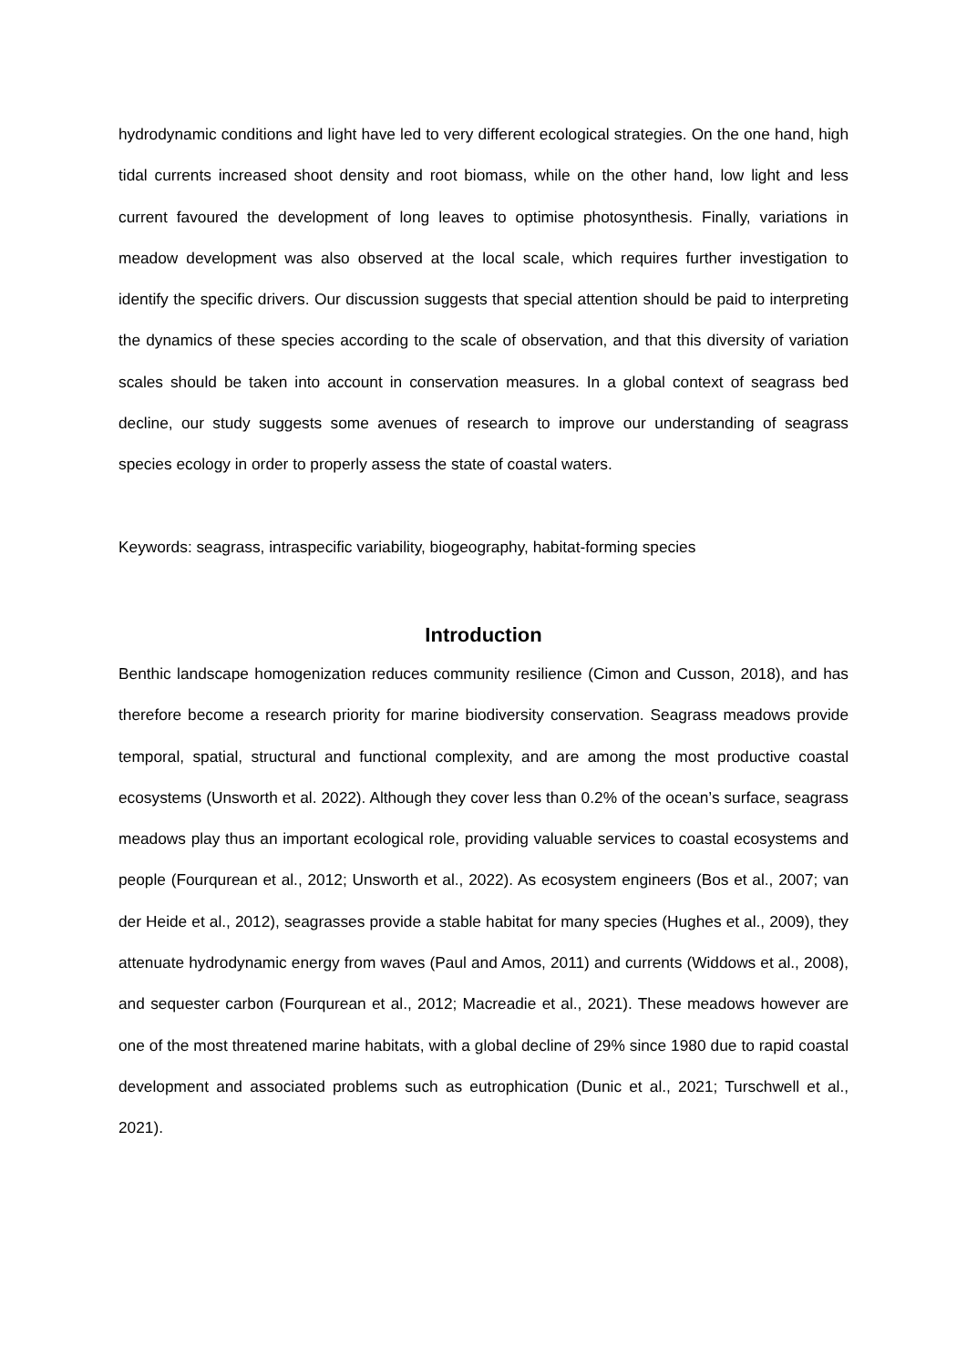hydrodynamic conditions and light have led to very different ecological strategies. On the one hand, high tidal currents increased shoot density and root biomass, while on the other hand, low light and less current favoured the development of long leaves to optimise photosynthesis. Finally, variations in meadow development was also observed at the local scale, which requires further investigation to identify the specific drivers. Our discussion suggests that special attention should be paid to interpreting the dynamics of these species according to the scale of observation, and that this diversity of variation scales should be taken into account in conservation measures. In a global context of seagrass bed decline, our study suggests some avenues of research to improve our understanding of seagrass species ecology in order to properly assess the state of coastal waters.
Keywords: seagrass, intraspecific variability, biogeography, habitat-forming species
Introduction
Benthic landscape homogenization reduces community resilience (Cimon and Cusson, 2018), and has therefore become a research priority for marine biodiversity conservation. Seagrass meadows provide temporal, spatial, structural and functional complexity, and are among the most productive coastal ecosystems (Unsworth et al. 2022). Although they cover less than 0.2% of the ocean’s surface, seagrass meadows play thus an important ecological role, providing valuable services to coastal ecosystems and people (Fourqurean et al., 2012; Unsworth et al., 2022). As ecosystem engineers (Bos et al., 2007; van der Heide et al., 2012), seagrasses provide a stable habitat for many species (Hughes et al., 2009), they attenuate hydrodynamic energy from waves (Paul and Amos, 2011) and currents (Widdows et al., 2008), and sequester carbon (Fourqurean et al., 2012; Macreadie et al., 2021). These meadows however are one of the most threatened marine habitats, with a global decline of 29% since 1980 due to rapid coastal development and associated problems such as eutrophication (Dunic et al., 2021; Turschwell et al., 2021).